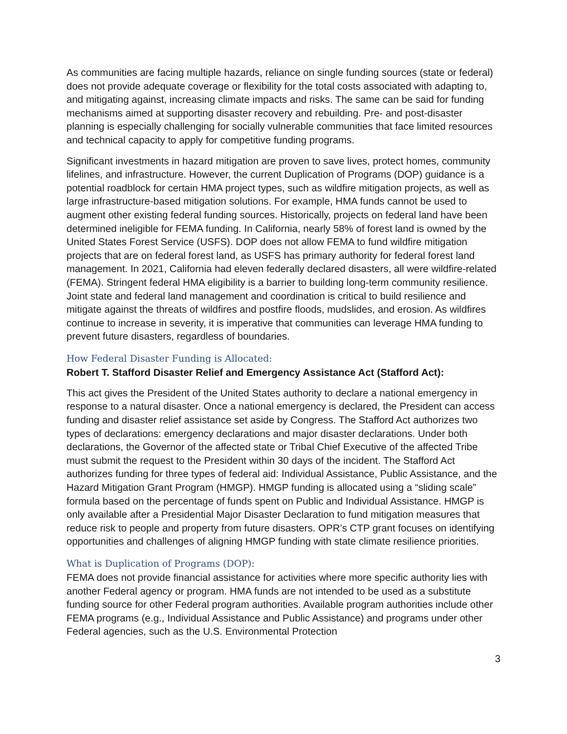As communities are facing multiple hazards, reliance on single funding sources (state or federal) does not provide adequate coverage or flexibility for the total costs associated with adapting to, and mitigating against, increasing climate impacts and risks. The same can be said for funding mechanisms aimed at supporting disaster recovery and rebuilding. Pre- and post-disaster planning is especially challenging for socially vulnerable communities that face limited resources and technical capacity to apply for competitive funding programs.
Significant investments in hazard mitigation are proven to save lives, protect homes, community lifelines, and infrastructure. However, the current Duplication of Programs (DOP) guidance is a potential roadblock for certain HMA project types, such as wildfire mitigation projects, as well as large infrastructure-based mitigation solutions. For example, HMA funds cannot be used to augment other existing federal funding sources. Historically, projects on federal land have been determined ineligible for FEMA funding. In California, nearly 58% of forest land is owned by the United States Forest Service (USFS). DOP does not allow FEMA to fund wildfire mitigation projects that are on federal forest land, as USFS has primary authority for federal forest land management. In 2021, California had eleven federally declared disasters, all were wildfire-related (FEMA). Stringent federal HMA eligibility is a barrier to building long-term community resilience. Joint state and federal land management and coordination is critical to build resilience and mitigate against the threats of wildfires and postfire floods, mudslides, and erosion. As wildfires continue to increase in severity, it is imperative that communities can leverage HMA funding to prevent future disasters, regardless of boundaries.
How Federal Disaster Funding is Allocated:
Robert T. Stafford Disaster Relief and Emergency Assistance Act (Stafford Act):
This act gives the President of the United States authority to declare a national emergency in response to a natural disaster. Once a national emergency is declared, the President can access funding and disaster relief assistance set aside by Congress. The Stafford Act authorizes two types of declarations: emergency declarations and major disaster declarations. Under both declarations, the Governor of the affected state or Tribal Chief Executive of the affected Tribe must submit the request to the President within 30 days of the incident. The Stafford Act authorizes funding for three types of federal aid: Individual Assistance, Public Assistance, and the Hazard Mitigation Grant Program (HMGP). HMGP funding is allocated using a “sliding scale” formula based on the percentage of funds spent on Public and Individual Assistance. HMGP is only available after a Presidential Major Disaster Declaration to fund mitigation measures that reduce risk to people and property from future disasters. OPR’s CTP grant focuses on identifying opportunities and challenges of aligning HMGP funding with state climate resilience priorities.
What is Duplication of Programs (DOP):
FEMA does not provide financial assistance for activities where more specific authority lies with another Federal agency or program. HMA funds are not intended to be used as a substitute funding source for other Federal program authorities. Available program authorities include other FEMA programs (e.g., Individual Assistance and Public Assistance) and programs under other Federal agencies, such as the U.S. Environmental Protection
3